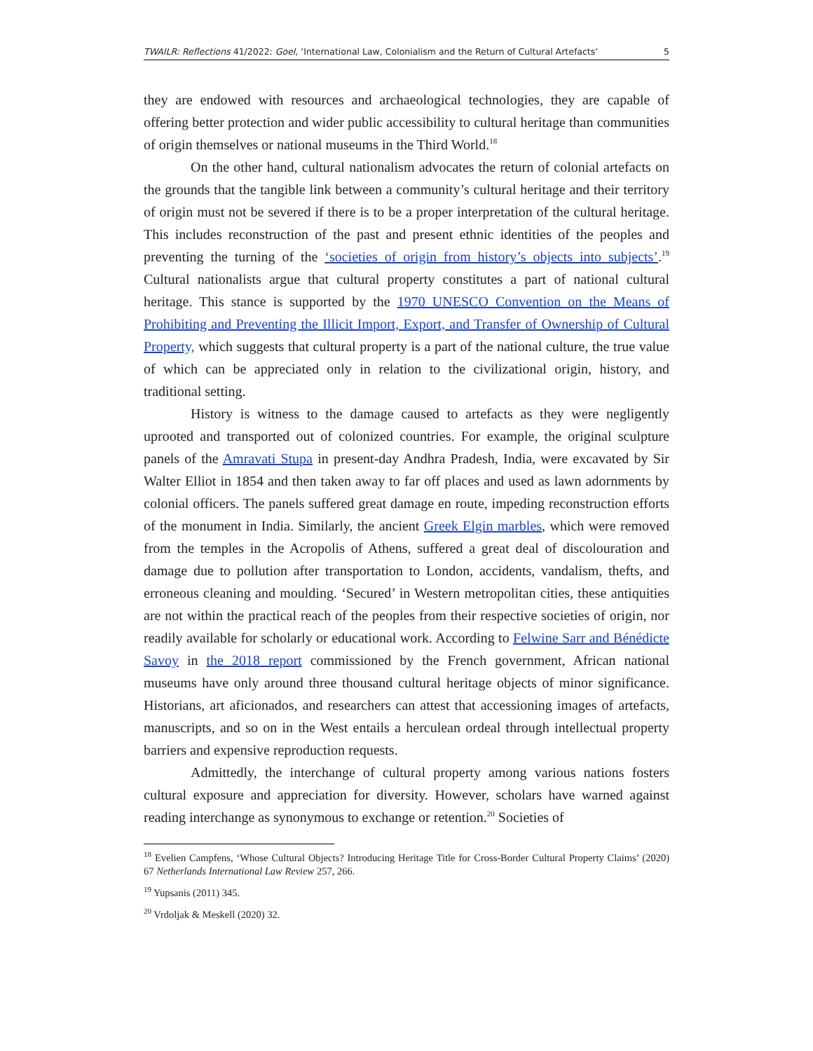TWAILR: Reflections 41/2022: Goel, ‘International Law, Colonialism and the Return of Cultural Artefacts’ 5
they are endowed with resources and archaeological technologies, they are capable of offering better protection and wider public accessibility to cultural heritage than communities of origin themselves or national museums in the Third World.<sup>18</sup>
On the other hand, cultural nationalism advocates the return of colonial artefacts on the grounds that the tangible link between a community’s cultural heritage and their territory of origin must not be severed if there is to be a proper interpretation of the cultural heritage. This includes reconstruction of the past and present ethnic identities of the peoples and preventing the turning of the ‘societies of origin from history’s objects into subjects’.<sup>19</sup> Cultural nationalists argue that cultural property constitutes a part of national cultural heritage. This stance is supported by the 1970 UNESCO Convention on the Means of Prohibiting and Preventing the Illicit Import, Export, and Transfer of Ownership of Cultural Property, which suggests that cultural property is a part of the national culture, the true value of which can be appreciated only in relation to the civilizational origin, history, and traditional setting.
History is witness to the damage caused to artefacts as they were negligently uprooted and transported out of colonized countries. For example, the original sculpture panels of the Amravati Stupa in present-day Andhra Pradesh, India, were excavated by Sir Walter Elliot in 1854 and then taken away to far off places and used as lawn adornments by colonial officers. The panels suffered great damage en route, impeding reconstruction efforts of the monument in India. Similarly, the ancient Greek Elgin marbles, which were removed from the temples in the Acropolis of Athens, suffered a great deal of discolouration and damage due to pollution after transportation to London, accidents, vandalism, thefts, and erroneous cleaning and moulding. ‘Secured’ in Western metropolitan cities, these antiquities are not within the practical reach of the peoples from their respective societies of origin, nor readily available for scholarly or educational work. According to Felwine Sarr and Bénédicte Savoy in the 2018 report commissioned by the French government, African national museums have only around three thousand cultural heritage objects of minor significance. Historians, art aficionados, and researchers can attest that accessioning images of artefacts, manuscripts, and so on in the West entails a herculean ordeal through intellectual property barriers and expensive reproduction requests.
Admittedly, the interchange of cultural property among various nations fosters cultural exposure and appreciation for diversity. However, scholars have warned against reading interchange as synonymous to exchange or retention.<sup>20</sup> Societies of
<sup>18</sup> Evelien Campfens, ‘Whose Cultural Objects? Introducing Heritage Title for Cross-Border Cultural Property Claims’ (2020) 67 Netherlands International Law Review 257, 266.
<sup>19</sup> Yupsanis (2011) 345.
<sup>20</sup> Vrdoljak & Meskell (2020) 32.